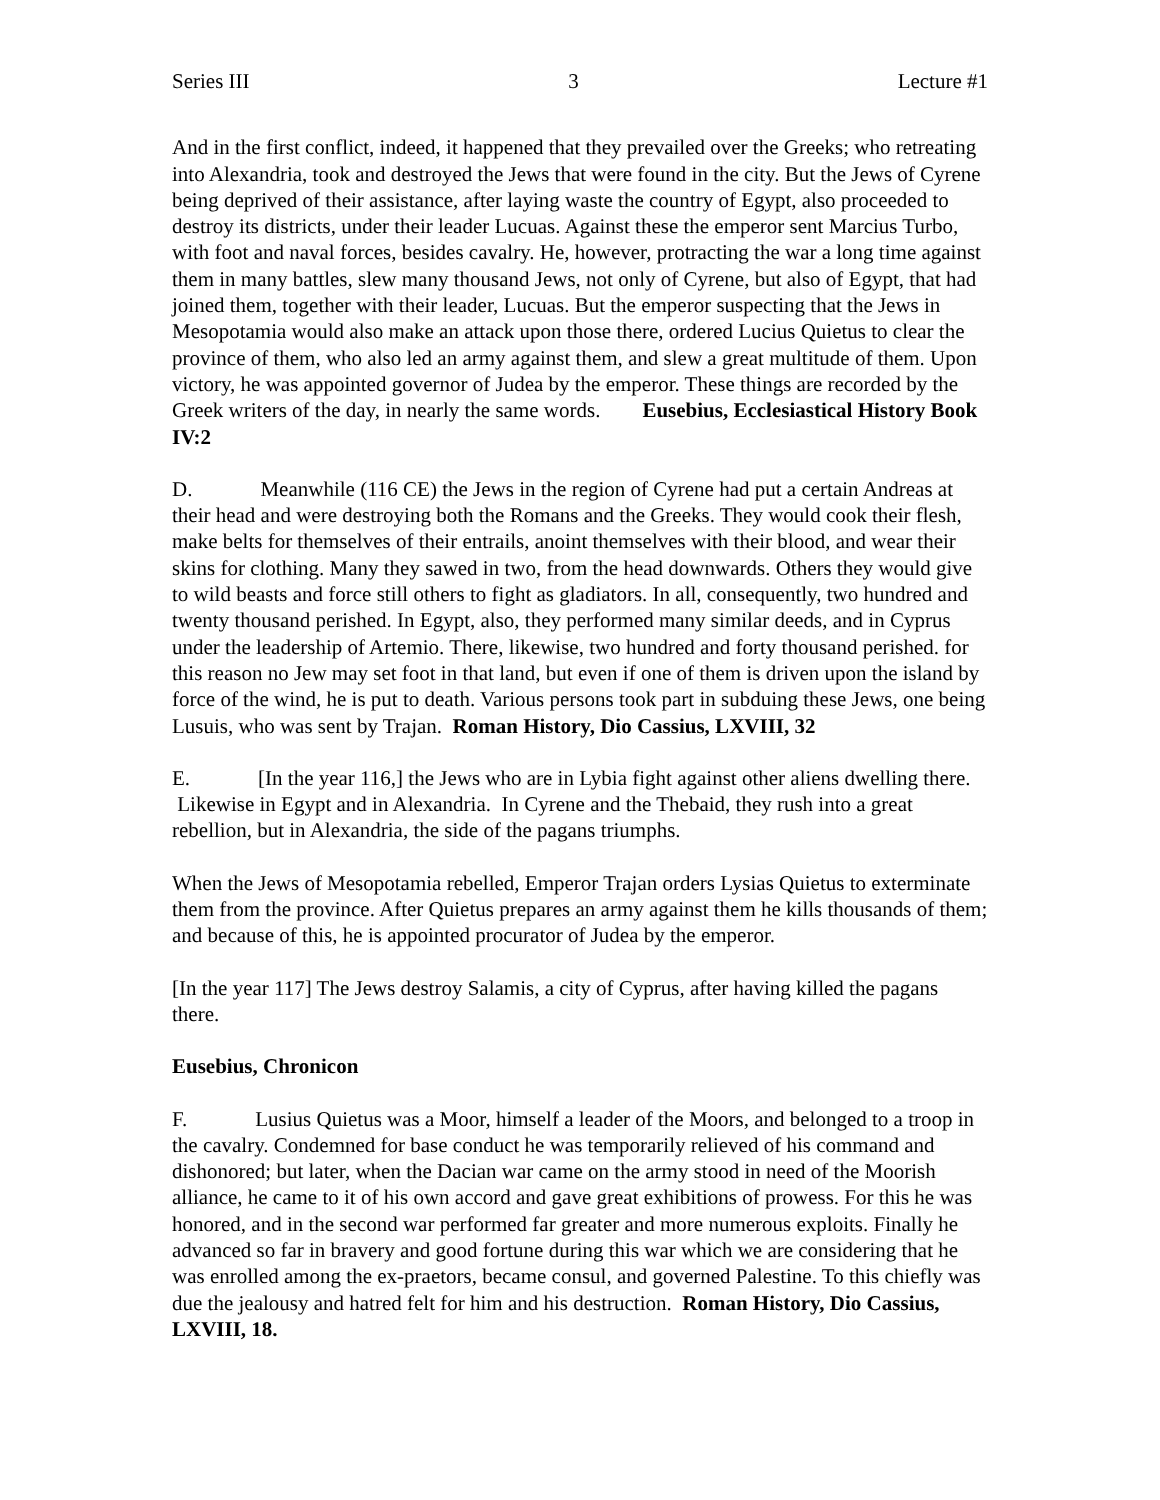Series III 3 Lecture #1
And in the first conflict, indeed, it happened that they prevailed over the Greeks; who retreating into Alexandria, took and destroyed the Jews that were found in the city. But the Jews of Cyrene being deprived of their assistance, after laying waste the country of Egypt, also proceeded to destroy its districts, under their leader Lucuas. Against these the emperor sent Marcius Turbo, with foot and naval forces, besides cavalry. He, however, protracting the war a long time against them in many battles, slew many thousand Jews, not only of Cyrene, but also of Egypt, that had joined them, together with their leader, Lucuas. But the emperor suspecting that the Jews in Mesopotamia would also make an attack upon those there, ordered Lucius Quietus to clear the province of them, who also led an army against them, and slew a great multitude of them. Upon victory, he was appointed governor of Judea by the emperor. These things are recorded by the Greek writers of the day, in nearly the same words. Eusebius, Ecclesiastical History Book IV:2
D. Meanwhile (116 CE) the Jews in the region of Cyrene had put a certain Andreas at their head and were destroying both the Romans and the Greeks. They would cook their flesh, make belts for themselves of their entrails, anoint themselves with their blood, and wear their skins for clothing. Many they sawed in two, from the head downwards. Others they would give to wild beasts and force still others to fight as gladiators. In all, consequently, two hundred and twenty thousand perished. In Egypt, also, they performed many similar deeds, and in Cyprus under the leadership of Artemio. There, likewise, two hundred and forty thousand perished. for this reason no Jew may set foot in that land, but even if one of them is driven upon the island by force of the wind, he is put to death. Various persons took part in subduing these Jews, one being Lusuis, who was sent by Trajan. Roman History, Dio Cassius, LXVIII, 32
E. [In the year 116,] the Jews who are in Lybia fight against other aliens dwelling there. Likewise in Egypt and in Alexandria. In Cyrene and the Thebaid, they rush into a great rebellion, but in Alexandria, the side of the pagans triumphs.
When the Jews of Mesopotamia rebelled, Emperor Trajan orders Lysias Quietus to exterminate them from the province. After Quietus prepares an army against them he kills thousands of them; and because of this, he is appointed procurator of Judea by the emperor.
[In the year 117] The Jews destroy Salamis, a city of Cyprus, after having killed the pagans there.
Eusebius, Chronicon
F. Lusius Quietus was a Moor, himself a leader of the Moors, and belonged to a troop in the cavalry. Condemned for base conduct he was temporarily relieved of his command and dishonored; but later, when the Dacian war came on the army stood in need of the Moorish alliance, he came to it of his own accord and gave great exhibitions of prowess. For this he was honored, and in the second war performed far greater and more numerous exploits. Finally he advanced so far in bravery and good fortune during this war which we are considering that he was enrolled among the ex-praetors, became consul, and governed Palestine. To this chiefly was due the jealousy and hatred felt for him and his destruction. Roman History, Dio Cassius, LXVIII, 18.